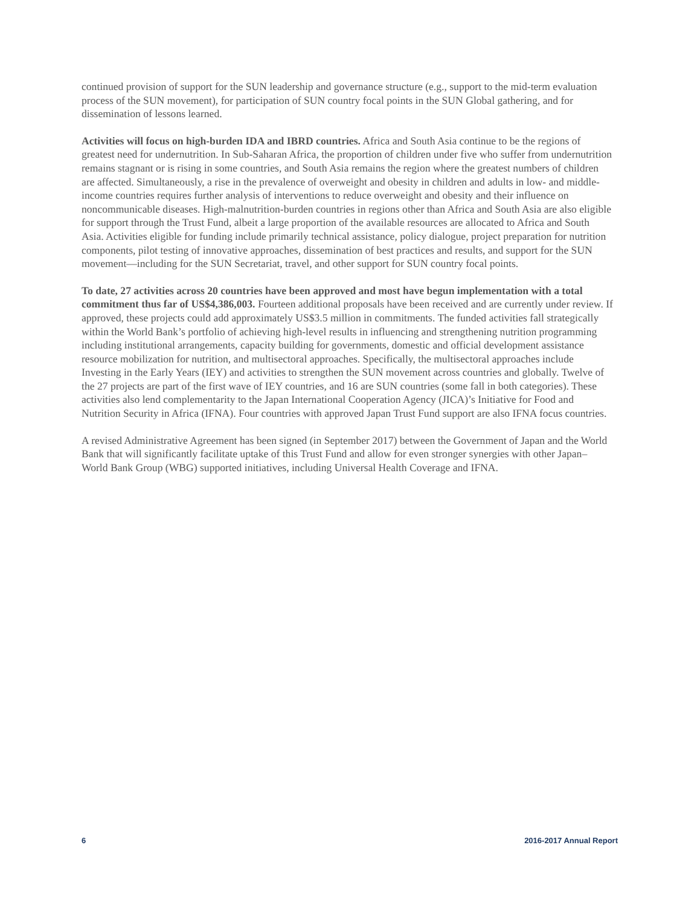continued provision of support for the SUN leadership and governance structure (e.g., support to the mid-term evaluation process of the SUN movement), for participation of SUN country focal points in the SUN Global gathering, and for dissemination of lessons learned.
Activities will focus on high-burden IDA and IBRD countries. Africa and South Asia continue to be the regions of greatest need for undernutrition. In Sub-Saharan Africa, the proportion of children under five who suffer from undernutrition remains stagnant or is rising in some countries, and South Asia remains the region where the greatest numbers of children are affected. Simultaneously, a rise in the prevalence of overweight and obesity in children and adults in low- and middle-income countries requires further analysis of interventions to reduce overweight and obesity and their influence on noncommunicable diseases. High-malnutrition-burden countries in regions other than Africa and South Asia are also eligible for support through the Trust Fund, albeit a large proportion of the available resources are allocated to Africa and South Asia. Activities eligible for funding include primarily technical assistance, policy dialogue, project preparation for nutrition components, pilot testing of innovative approaches, dissemination of best practices and results, and support for the SUN movement—including for the SUN Secretariat, travel, and other support for SUN country focal points.
To date, 27 activities across 20 countries have been approved and most have begun implementation with a total commitment thus far of US$4,386,003. Fourteen additional proposals have been received and are currently under review. If approved, these projects could add approximately US$3.5 million in commitments. The funded activities fall strategically within the World Bank’s portfolio of achieving high-level results in influencing and strengthening nutrition programming including institutional arrangements, capacity building for governments, domestic and official development assistance resource mobilization for nutrition, and multisectoral approaches. Specifically, the multisectoral approaches include Investing in the Early Years (IEY) and activities to strengthen the SUN movement across countries and globally. Twelve of the 27 projects are part of the first wave of IEY countries, and 16 are SUN countries (some fall in both categories). These activities also lend complementarity to the Japan International Cooperation Agency (JICA)’s Initiative for Food and Nutrition Security in Africa (IFNA). Four countries with approved Japan Trust Fund support are also IFNA focus countries.
A revised Administrative Agreement has been signed (in September 2017) between the Government of Japan and the World Bank that will significantly facilitate uptake of this Trust Fund and allow for even stronger synergies with other Japan–World Bank Group (WBG) supported initiatives, including Universal Health Coverage and IFNA.
6 2016-2017 Annual Report